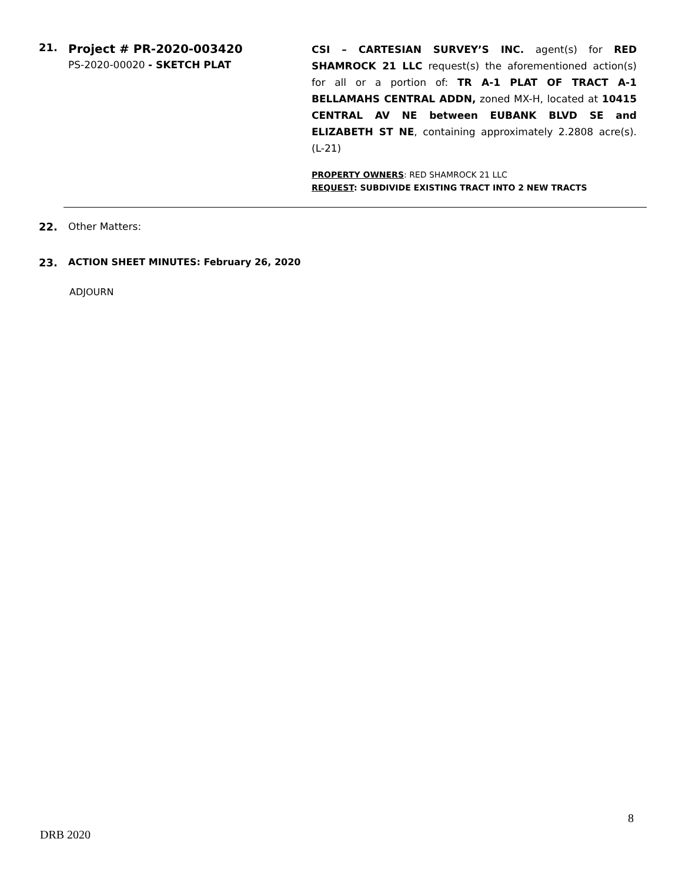21.
Project # PR-2020-003420
PS-2020-00020 - SKETCH PLAT
CSI – CARTESIAN SURVEY’S INC. agent(s) for RED SHAMROCK 21 LLC request(s) the aforementioned action(s) for all or a portion of: TR A-1 PLAT OF TRACT A-1 BELLAMAHS CENTRAL ADDN, zoned MX-H, located at 10415 CENTRAL AV NE between EUBANK BLVD SE and ELIZABETH ST NE, containing approximately 2.2808 acre(s). (L-21)
PROPERTY OWNERS: RED SHAMROCK 21 LLC
REQUEST: SUBDIVIDE EXISTING TRACT INTO 2 NEW TRACTS
22. Other Matters:
23. ACTION SHEET MINUTES: February 26, 2020
ADJOURN
8
DRB 2020